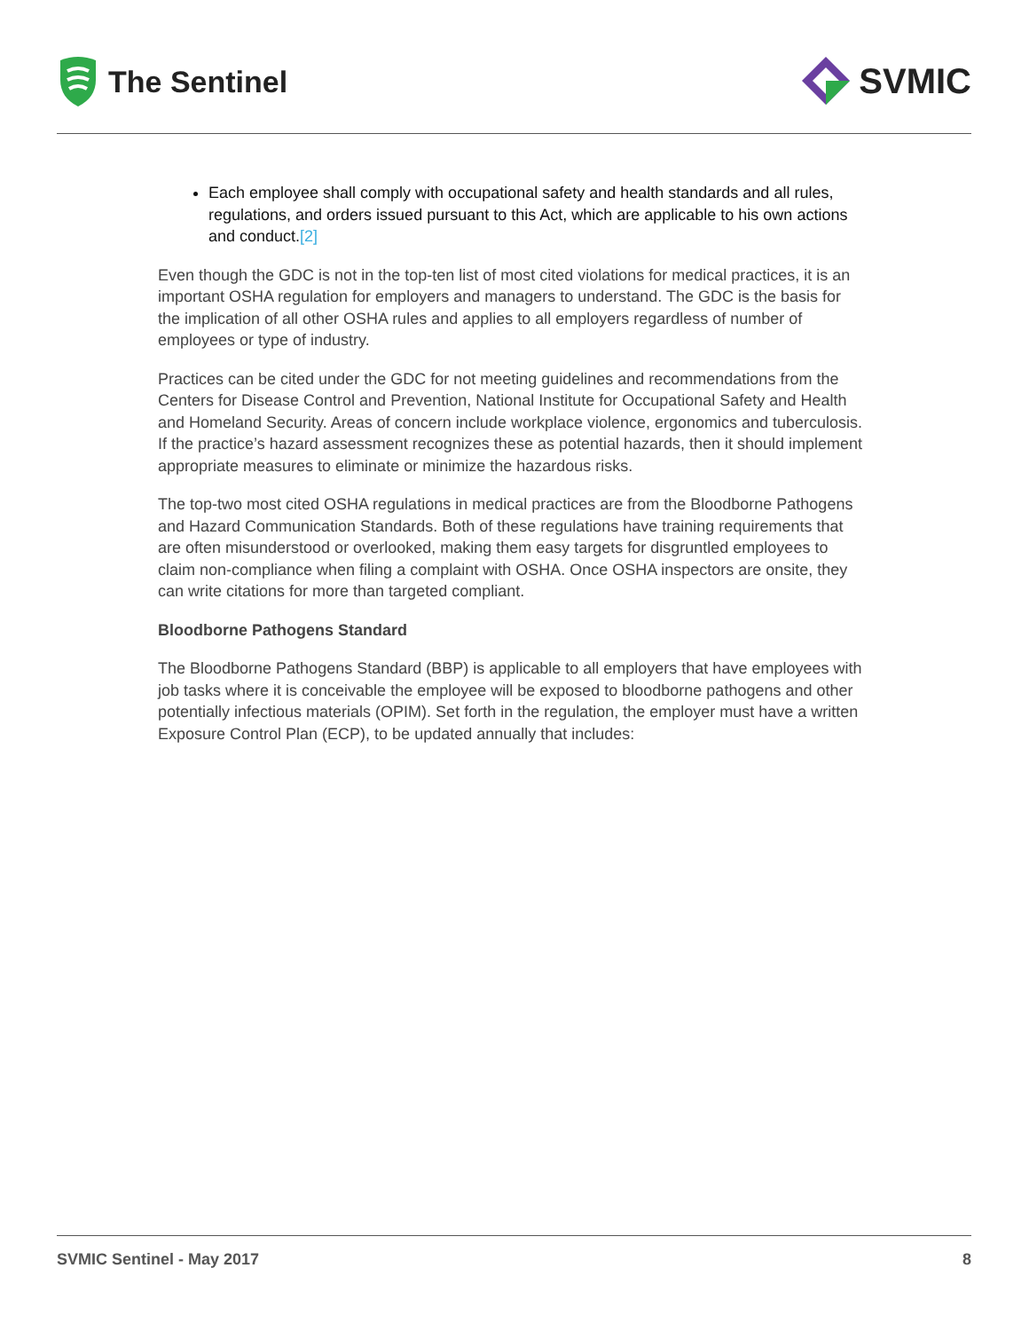The Sentinel
SVMIC
Each employee shall comply with occupational safety and health standards and all rules, regulations, and orders issued pursuant to this Act, which are applicable to his own actions and conduct.[2]
Even though the GDC is not in the top-ten list of most cited violations for medical practices, it is an important OSHA regulation for employers and managers to understand. The GDC is the basis for the implication of all other OSHA rules and applies to all employers regardless of number of employees or type of industry.
Practices can be cited under the GDC for not meeting guidelines and recommendations from the Centers for Disease Control and Prevention, National Institute for Occupational Safety and Health and Homeland Security. Areas of concern include workplace violence, ergonomics and tuberculosis. If the practice’s hazard assessment recognizes these as potential hazards, then it should implement appropriate measures to eliminate or minimize the hazardous risks.
The top-two most cited OSHA regulations in medical practices are from the Bloodborne Pathogens and Hazard Communication Standards. Both of these regulations have training requirements that are often misunderstood or overlooked, making them easy targets for disgruntled employees to claim non-compliance when filing a complaint with OSHA. Once OSHA inspectors are onsite, they can write citations for more than targeted compliant.
Bloodborne Pathogens Standard
The Bloodborne Pathogens Standard (BBP) is applicable to all employers that have employees with job tasks where it is conceivable the employee will be exposed to bloodborne pathogens and other potentially infectious materials (OPIM). Set forth in the regulation, the employer must have a written Exposure Control Plan (ECP), to be updated annually that includes:
SVMIC Sentinel - May 2017 8